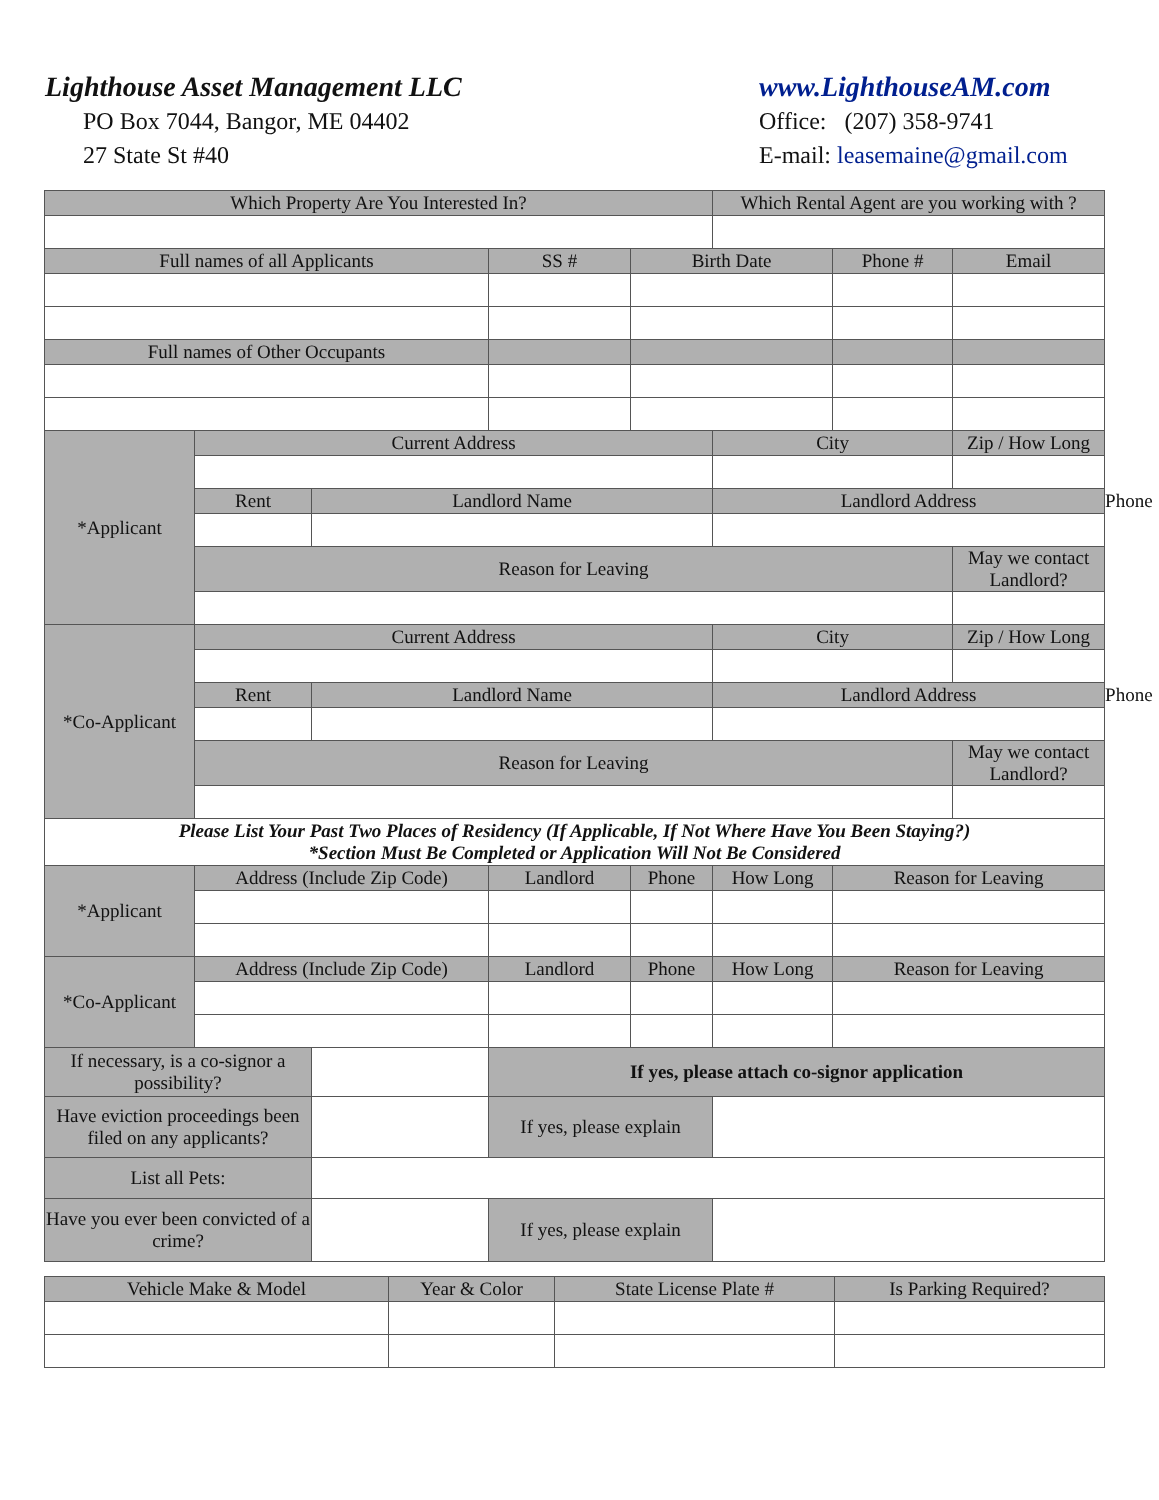Lighthouse Asset Management LLC
PO Box 7044, Bangor, ME 04402
27 State St #40
www.LighthouseAM.com
Office: (207) 358-9741
E-mail: leasemaine@gmail.com
| Which Property Are You Interested In? | | | | | Which Rental Agent are you working with ? | | | |
| --- | --- | --- | --- | --- | --- | --- | --- | --- |
| Full names of all Applicants | | | SS # | Birth Date | | Phone # | Email | |
| Full names of Other Occupants | | | | | | | | |
| *Applicant | Current Address | | | | City | | Zip / How Long | |
| | Rent | Landlord Name | | | Landlord Address | | | Phone |
| | Reason for Leaving | | | | | | May we contact Landlord? | |
| *Co-Applicant | Current Address | | | | City | | Zip / How Long | |
| | Rent | Landlord Name | | | Landlord Address | | | Phone |
| | Reason for Leaving | | | | | | May we contact Landlord? | |
| Please List Your Past Two Places of Residency (If Applicable, If Not Where Have You Been Staying?) *Section Must Be Completed or Application Will Not Be Considered | | | | | | | | |
| *Applicant | Address (Include Zip Code) | | Landlord | Phone | How Long | Reason for Leaving | | |
| *Co-Applicant | Address (Include Zip Code) | | Landlord | Phone | How Long | Reason for Leaving | | |
| If necessary, is a co-signor a possibility? | | | If yes, please attach co-signor application | | | | | |
| Have eviction proceedings been filed on any applicants? | | | If yes, please explain | | | | | |
| List all Pets: | | | | | | | | |
| Have you ever been convicted of a crime? | | | If yes, please explain | | | | | |
| Vehicle Make & Model | Year & Color | State License Plate # | Is Parking Required? |
| --- | --- | --- | --- |